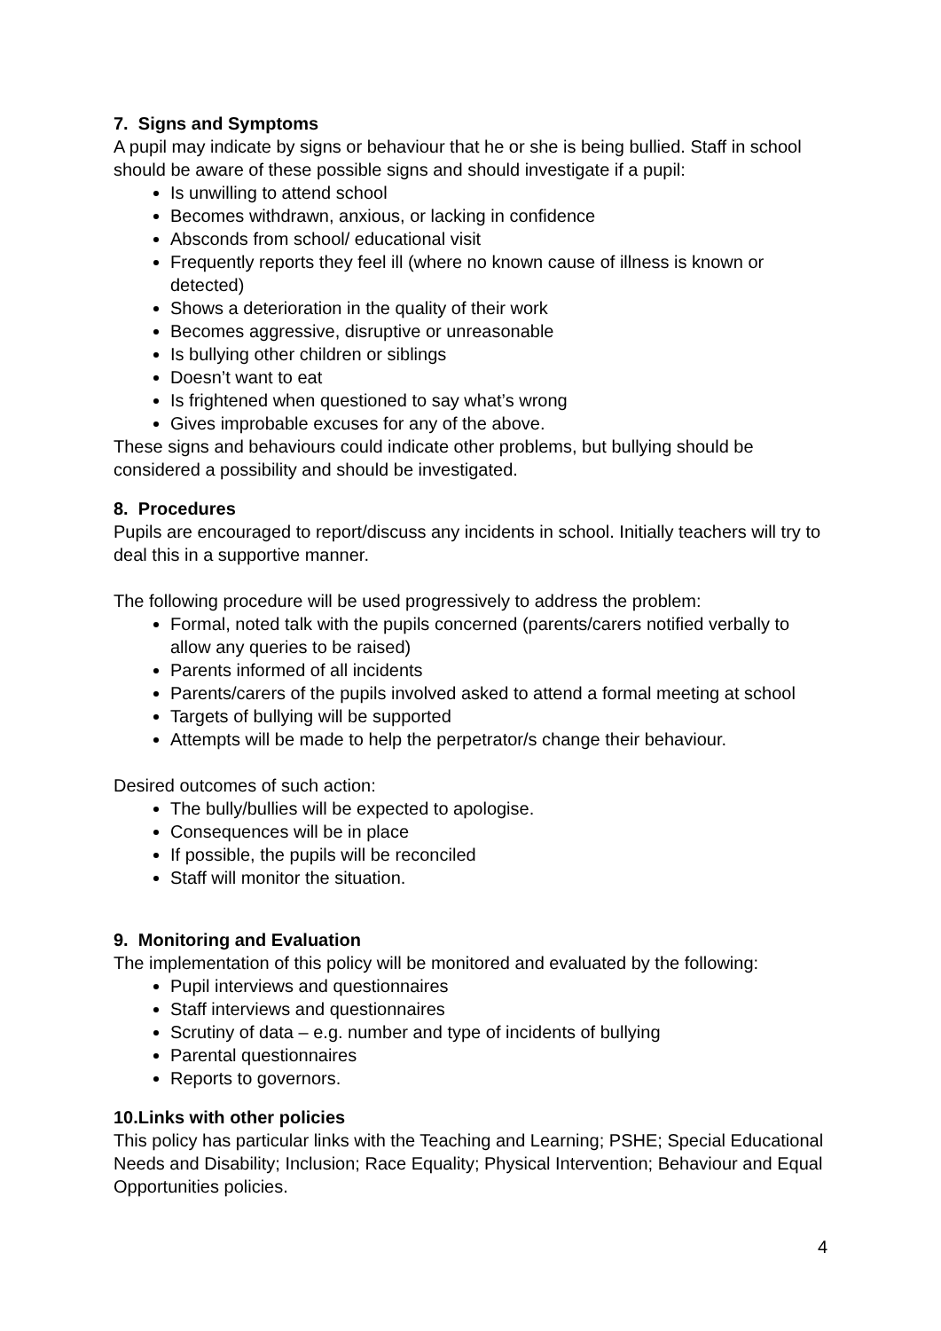7. Signs and Symptoms
A pupil may indicate by signs or behaviour that he or she is being bullied. Staff in school should be aware of these possible signs and should investigate if a pupil:
Is unwilling to attend school
Becomes withdrawn, anxious, or lacking in confidence
Absconds from school/ educational visit
Frequently reports they feel ill (where no known cause of illness is known or detected)
Shows a deterioration in the quality of their work
Becomes aggressive, disruptive or unreasonable
Is bullying other children or siblings
Doesn’t want to eat
Is frightened when questioned to say what’s wrong
Gives improbable excuses for any of the above.
These signs and behaviours could indicate other problems, but bullying should be considered a possibility and should be investigated.
8. Procedures
Pupils are encouraged to report/discuss any incidents in school. Initially teachers will try to deal this in a supportive manner.
The following procedure will be used progressively to address the problem:
Formal, noted talk with the pupils concerned (parents/carers notified verbally to allow any queries to be raised)
Parents informed of all incidents
Parents/carers of the pupils involved asked to attend a formal meeting at school
Targets of bullying will be supported
Attempts will be made to help the perpetrator/s change their behaviour.
Desired outcomes of such action:
The bully/bullies will be expected to apologise.
Consequences will be in place
If possible, the pupils will be reconciled
Staff will monitor the situation.
9. Monitoring and Evaluation
The implementation of this policy will be monitored and evaluated by the following:
Pupil interviews and questionnaires
Staff interviews and questionnaires
Scrutiny of data – e.g. number and type of incidents of bullying
Parental questionnaires
Reports to governors.
10.Links with other policies
This policy has particular links with the Teaching and Learning; PSHE; Special Educational Needs and Disability; Inclusion; Race Equality; Physical Intervention; Behaviour and Equal Opportunities policies.
4